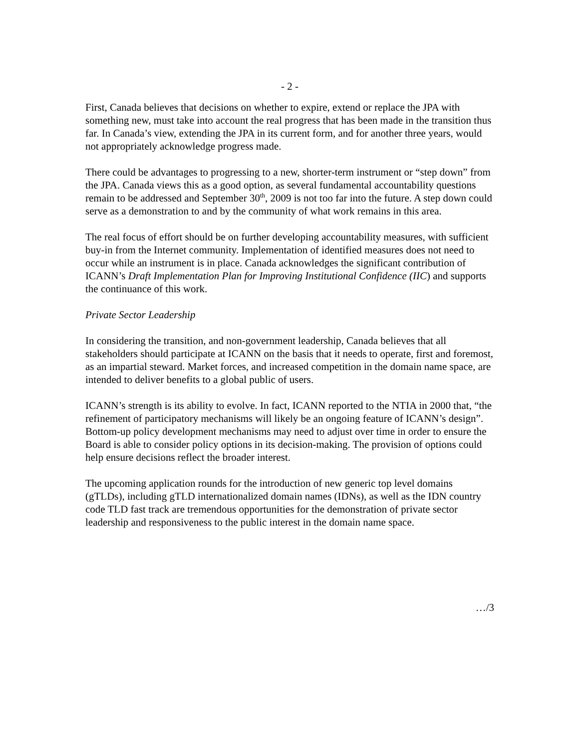- 2 -
First, Canada believes that decisions on whether to expire, extend or replace the JPA with something new, must take into account the real progress that has been made in the transition thus far. In Canada’s view, extending the JPA in its current form, and for another three years, would not appropriately acknowledge progress made.
There could be advantages to progressing to a new, shorter-term instrument or “step down” from the JPA. Canada views this as a good option, as several fundamental accountability questions remain to be addressed and September 30<sup>th</sup>, 2009 is not too far into the future. A step down could serve as a demonstration to and by the community of what work remains in this area.
The real focus of effort should be on further developing accountability measures, with sufficient buy-in from the Internet community. Implementation of identified measures does not need to occur while an instrument is in place. Canada acknowledges the significant contribution of ICANN’s Draft Implementation Plan for Improving Institutional Confidence (IIC) and supports the continuance of this work.
Private Sector Leadership
In considering the transition, and non-government leadership, Canada believes that all stakeholders should participate at ICANN on the basis that it needs to operate, first and foremost, as an impartial steward. Market forces, and increased competition in the domain name space, are intended to deliver benefits to a global public of users.
ICANN’s strength is its ability to evolve. In fact, ICANN reported to the NTIA in 2000 that, “the refinement of participatory mechanisms will likely be an ongoing feature of ICANN’s design”. Bottom-up policy development mechanisms may need to adjust over time in order to ensure the Board is able to consider policy options in its decision-making. The provision of options could help ensure decisions reflect the broader interest.
The upcoming application rounds for the introduction of new generic top level domains (gTLDs), including gTLD internationalized domain names (IDNs), as well as the IDN country code TLD fast track are tremendous opportunities for the demonstration of private sector leadership and responsiveness to the public interest in the domain name space.
…/3